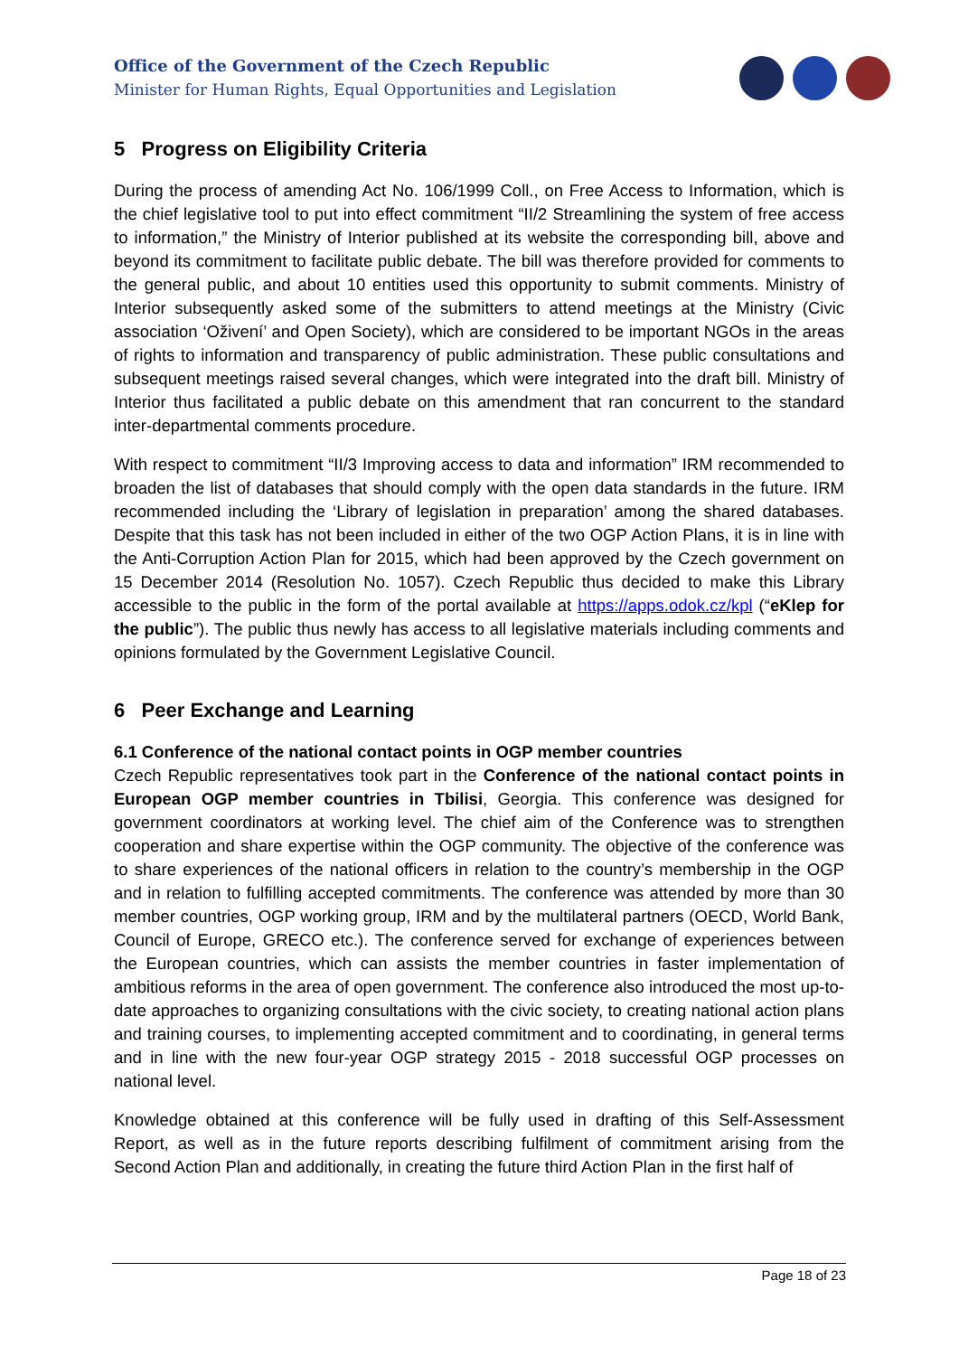Office of the Government of the Czech Republic
Minister for Human Rights, Equal Opportunities and Legislation
5 Progress on Eligibility Criteria
During the process of amending Act No. 106/1999 Coll., on Free Access to Information, which is the chief legislative tool to put into effect commitment “II/2 Streamlining the system of free access to information,” the Ministry of Interior published at its website the corresponding bill, above and beyond its commitment to facilitate public debate. The bill was therefore provided for comments to the general public, and about 10 entities used this opportunity to submit comments. Ministry of Interior subsequently asked some of the submitters to attend meetings at the Ministry (Civic association ‘Oživení’ and Open Society), which are considered to be important NGOs in the areas of rights to information and transparency of public administration. These public consultations and subsequent meetings raised several changes, which were integrated into the draft bill. Ministry of Interior thus facilitated a public debate on this amendment that ran concurrent to the standard inter-departmental comments procedure.
With respect to commitment “II/3 Improving access to data and information” IRM recommended to broaden the list of databases that should comply with the open data standards in the future. IRM recommended including the ‘Library of legislation in preparation’ among the shared databases. Despite that this task has not been included in either of the two OGP Action Plans, it is in line with the Anti-Corruption Action Plan for 2015, which had been approved by the Czech government on 15 December 2014 (Resolution No. 1057). Czech Republic thus decided to make this Library accessible to the public in the form of the portal available at https://apps.odok.cz/kpl (“eKlep for the public”). The public thus newly has access to all legislative materials including comments and opinions formulated by the Government Legislative Council.
6 Peer Exchange and Learning
6.1 Conference of the national contact points in OGP member countries
Czech Republic representatives took part in the Conference of the national contact points in European OGP member countries in Tbilisi, Georgia. This conference was designed for government coordinators at working level. The chief aim of the Conference was to strengthen cooperation and share expertise within the OGP community. The objective of the conference was to share experiences of the national officers in relation to the country’s membership in the OGP and in relation to fulfilling accepted commitments. The conference was attended by more than 30 member countries, OGP working group, IRM and by the multilateral partners (OECD, World Bank, Council of Europe, GRECO etc.). The conference served for exchange of experiences between the European countries, which can assists the member countries in faster implementation of ambitious reforms in the area of open government. The conference also introduced the most up-to-date approaches to organizing consultations with the civic society, to creating national action plans and training courses, to implementing accepted commitment and to coordinating, in general terms and in line with the new four-year OGP strategy 2015 - 2018 successful OGP processes on national level.
Knowledge obtained at this conference will be fully used in drafting of this Self-Assessment Report, as well as in the future reports describing fulfilment of commitment arising from the Second Action Plan and additionally, in creating the future third Action Plan in the first half of
Page 18 of 23